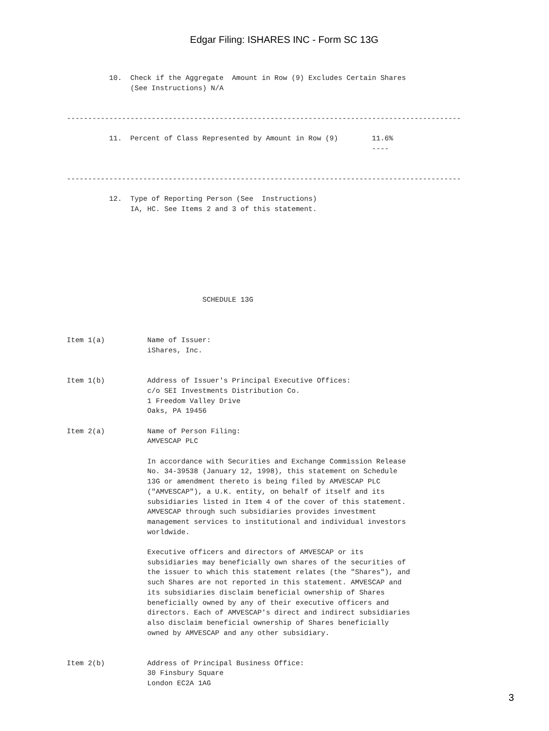Edgar Filing: ISHARES INC - Form SC 13G
          10.  Check if the Aggregate  Amount in Row (9) Excludes Certain Shares
               (See Instructions) N/A


---------------------------------------------------------------------------------------------

          11.  Percent of Class Represented by Amount in Row (9)        11.6%
                                                                        ----


---------------------------------------------------------------------------------------------

          12.  Type of Reporting Person (See  Instructions)
               IA, HC. See Items 2 and 3 of this statement.








                                SCHEDULE 13G



Item 1(a)          Name of Issuer:
                   iShares, Inc.


Item 1(b)          Address of Issuer's Principal Executive Offices:
                   c/o SEI Investments Distribution Co.
                   1 Freedom Valley Drive
                   Oaks, PA 19456

Item 2(a)          Name of Person Filing:
                   AMVESCAP PLC

                   In accordance with Securities and Exchange Commission Release
                   No. 34-39538 (January 12, 1998), this statement on Schedule
                   13G or amendment thereto is being filed by AMVESCAP PLC
                   ("AMVESCAP"), a U.K. entity, on behalf of itself and its
                   subsidiaries listed in Item 4 of the cover of this statement.
                   AMVESCAP through such subsidiaries provides investment
                   management services to institutional and individual investors
                   worldwide.

                   Executive officers and directors of AMVESCAP or its
                   subsidiaries may beneficially own shares of the securities of
                   the issuer to which this statement relates (the "Shares"), and
                   such Shares are not reported in this statement. AMVESCAP and
                   its subsidiaries disclaim beneficial ownership of Shares
                   beneficially owned by any of their executive officers and
                   directors. Each of AMVESCAP's direct and indirect subsidiaries
                   also disclaim beneficial ownership of Shares beneficially
                   owned by AMVESCAP and any other subsidiary.


Item 2(b)          Address of Principal Business Office:
                   30 Finsbury Square
                   London EC2A 1AG
3